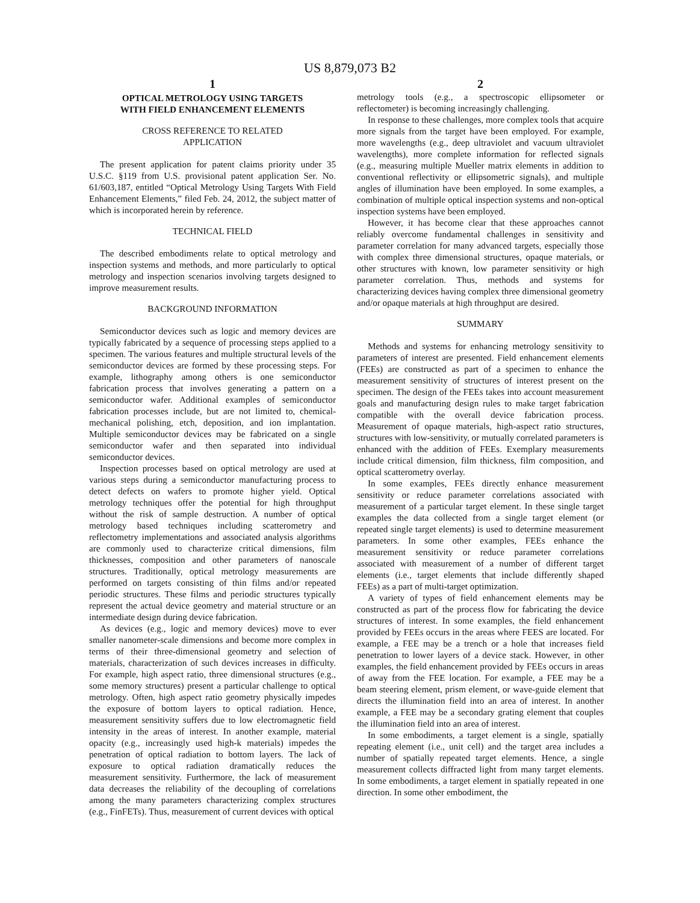US 8,879,073 B2
1
OPTICAL METROLOGY USING TARGETS
WITH FIELD ENHANCEMENT ELEMENTS
CROSS REFERENCE TO RELATED
APPLICATION
The present application for patent claims priority under 35 U.S.C. §119 from U.S. provisional patent application Ser. No. 61/603,187, entitled “Optical Metrology Using Targets With Field Enhancement Elements,” filed Feb. 24, 2012, the subject matter of which is incorporated herein by reference.
TECHNICAL FIELD
The described embodiments relate to optical metrology and inspection systems and methods, and more particularly to optical metrology and inspection scenarios involving targets designed to improve measurement results.
BACKGROUND INFORMATION
Semiconductor devices such as logic and memory devices are typically fabricated by a sequence of processing steps applied to a specimen. The various features and multiple structural levels of the semiconductor devices are formed by these processing steps. For example, lithography among others is one semiconductor fabrication process that involves generating a pattern on a semiconductor wafer. Additional examples of semiconductor fabrication processes include, but are not limited to, chemical-mechanical polishing, etch, deposition, and ion implantation. Multiple semiconductor devices may be fabricated on a single semiconductor wafer and then separated into individual semiconductor devices.
Inspection processes based on optical metrology are used at various steps during a semiconductor manufacturing process to detect defects on wafers to promote higher yield. Optical metrology techniques offer the potential for high throughput without the risk of sample destruction. A number of optical metrology based techniques including scatterometry and reflectometry implementations and associated analysis algorithms are commonly used to characterize critical dimensions, film thicknesses, composition and other parameters of nanoscale structures. Traditionally, optical metrology measurements are performed on targets consisting of thin films and/or repeated periodic structures. These films and periodic structures typically represent the actual device geometry and material structure or an intermediate design during device fabrication.
As devices (e.g., logic and memory devices) move to ever smaller nanometer-scale dimensions and become more complex in terms of their three-dimensional geometry and selection of materials, characterization of such devices increases in difficulty. For example, high aspect ratio, three dimensional structures (e.g., some memory structures) present a particular challenge to optical metrology. Often, high aspect ratio geometry physically impedes the exposure of bottom layers to optical radiation. Hence, measurement sensitivity suffers due to low electromagnetic field intensity in the areas of interest. In another example, material opacity (e.g., increasingly used high-k materials) impedes the penetration of optical radiation to bottom layers. The lack of exposure to optical radiation dramatically reduces the measurement sensitivity. Furthermore, the lack of measurement data decreases the reliability of the decoupling of correlations among the many parameters characterizing complex structures (e.g., FinFETs). Thus, measurement of current devices with optical
2
metrology tools (e.g., a spectroscopic ellipsometer or reflectometer) is becoming increasingly challenging.
In response to these challenges, more complex tools that acquire more signals from the target have been employed. For example, more wavelengths (e.g., deep ultraviolet and vacuum ultraviolet wavelengths), more complete information for reflected signals (e.g., measuring multiple Mueller matrix elements in addition to conventional reflectivity or ellipsometric signals), and multiple angles of illumination have been employed. In some examples, a combination of multiple optical inspection systems and non-optical inspection systems have been employed.
However, it has become clear that these approaches cannot reliably overcome fundamental challenges in sensitivity and parameter correlation for many advanced targets, especially those with complex three dimensional structures, opaque materials, or other structures with known, low parameter sensitivity or high parameter correlation. Thus, methods and systems for characterizing devices having complex three dimensional geometry and/or opaque materials at high throughput are desired.
SUMMARY
Methods and systems for enhancing metrology sensitivity to parameters of interest are presented. Field enhancement elements (FEEs) are constructed as part of a specimen to enhance the measurement sensitivity of structures of interest present on the specimen. The design of the FEEs takes into account measurement goals and manufacturing design rules to make target fabrication compatible with the overall device fabrication process. Measurement of opaque materials, high-aspect ratio structures, structures with low-sensitivity, or mutually correlated parameters is enhanced with the addition of FEEs. Exemplary measurements include critical dimension, film thickness, film composition, and optical scatterometry overlay.
In some examples, FEEs directly enhance measurement sensitivity or reduce parameter correlations associated with measurement of a particular target element. In these single target examples the data collected from a single target element (or repeated single target elements) is used to determine measurement parameters. In some other examples, FEEs enhance the measurement sensitivity or reduce parameter correlations associated with measurement of a number of different target elements (i.e., target elements that include differently shaped FEEs) as a part of multi-target optimization.
A variety of types of field enhancement elements may be constructed as part of the process flow for fabricating the device structures of interest. In some examples, the field enhancement provided by FEEs occurs in the areas where FEES are located. For example, a FEE may be a trench or a hole that increases field penetration to lower layers of a device stack. However, in other examples, the field enhancement provided by FEEs occurs in areas of away from the FEE location. For example, a FEE may be a beam steering element, prism element, or wave-guide element that directs the illumination field into an area of interest. In another example, a FEE may be a secondary grating element that couples the illumination field into an area of interest.
In some embodiments, a target element is a single, spatially repeating element (i.e., unit cell) and the target area includes a number of spatially repeated target elements. Hence, a single measurement collects diffracted light from many target elements. In some embodiments, a target element in spatially repeated in one direction. In some other embodiment, the